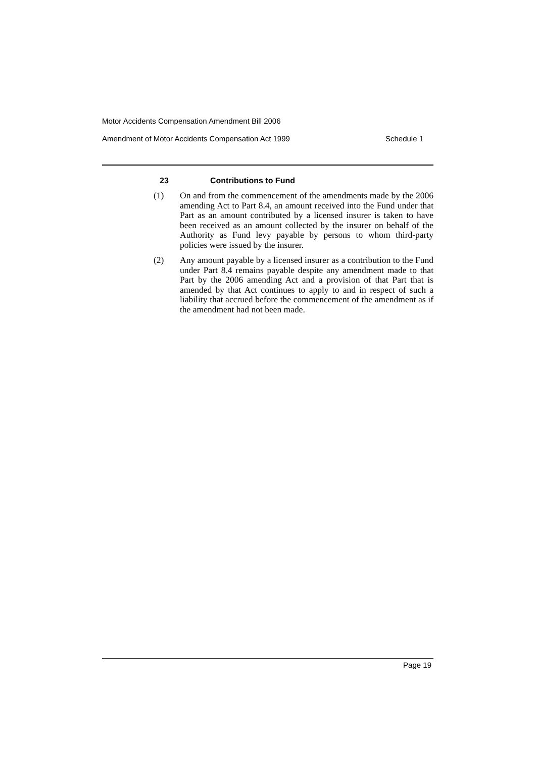Motor Accidents Compensation Amendment Bill 2006
Amendment of Motor Accidents Compensation Act 1999 Schedule 1
23 Contributions to Fund
(1) On and from the commencement of the amendments made by the 2006 amending Act to Part 8.4, an amount received into the Fund under that Part as an amount contributed by a licensed insurer is taken to have been received as an amount collected by the insurer on behalf of the Authority as Fund levy payable by persons to whom third-party policies were issued by the insurer.
(2) Any amount payable by a licensed insurer as a contribution to the Fund under Part 8.4 remains payable despite any amendment made to that Part by the 2006 amending Act and a provision of that Part that is amended by that Act continues to apply to and in respect of such a liability that accrued before the commencement of the amendment as if the amendment had not been made.
Page 19